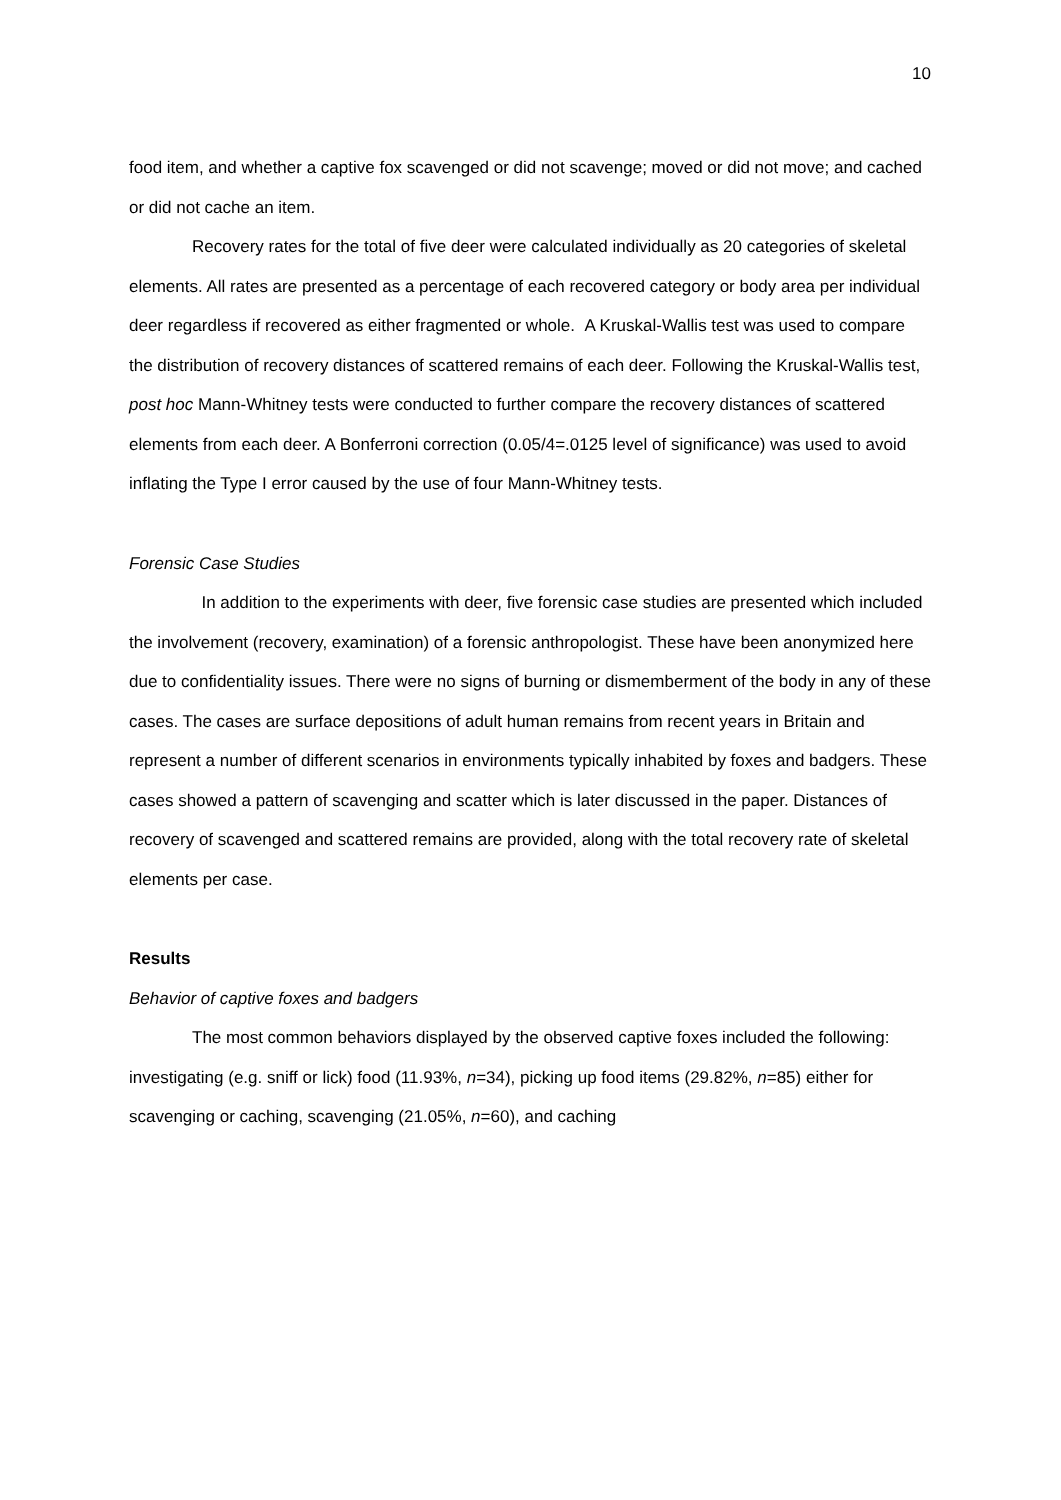10
food item, and whether a captive fox scavenged or did not scavenge; moved or did not move; and cached or did not cache an item.
Recovery rates for the total of five deer were calculated individually as 20 categories of skeletal elements. All rates are presented as a percentage of each recovered category or body area per individual deer regardless if recovered as either fragmented or whole. A Kruskal-Wallis test was used to compare the distribution of recovery distances of scattered remains of each deer. Following the Kruskal-Wallis test, post hoc Mann-Whitney tests were conducted to further compare the recovery distances of scattered elements from each deer. A Bonferroni correction (0.05/4=.0125 level of significance) was used to avoid inflating the Type I error caused by the use of four Mann-Whitney tests.
Forensic Case Studies
In addition to the experiments with deer, five forensic case studies are presented which included the involvement (recovery, examination) of a forensic anthropologist. These have been anonymized here due to confidentiality issues. There were no signs of burning or dismemberment of the body in any of these cases. The cases are surface depositions of adult human remains from recent years in Britain and represent a number of different scenarios in environments typically inhabited by foxes and badgers. These cases showed a pattern of scavenging and scatter which is later discussed in the paper. Distances of recovery of scavenged and scattered remains are provided, along with the total recovery rate of skeletal elements per case.
Results
Behavior of captive foxes and badgers
The most common behaviors displayed by the observed captive foxes included the following: investigating (e.g. sniff or lick) food (11.93%, n=34), picking up food items (29.82%, n=85) either for scavenging or caching, scavenging (21.05%, n=60), and caching